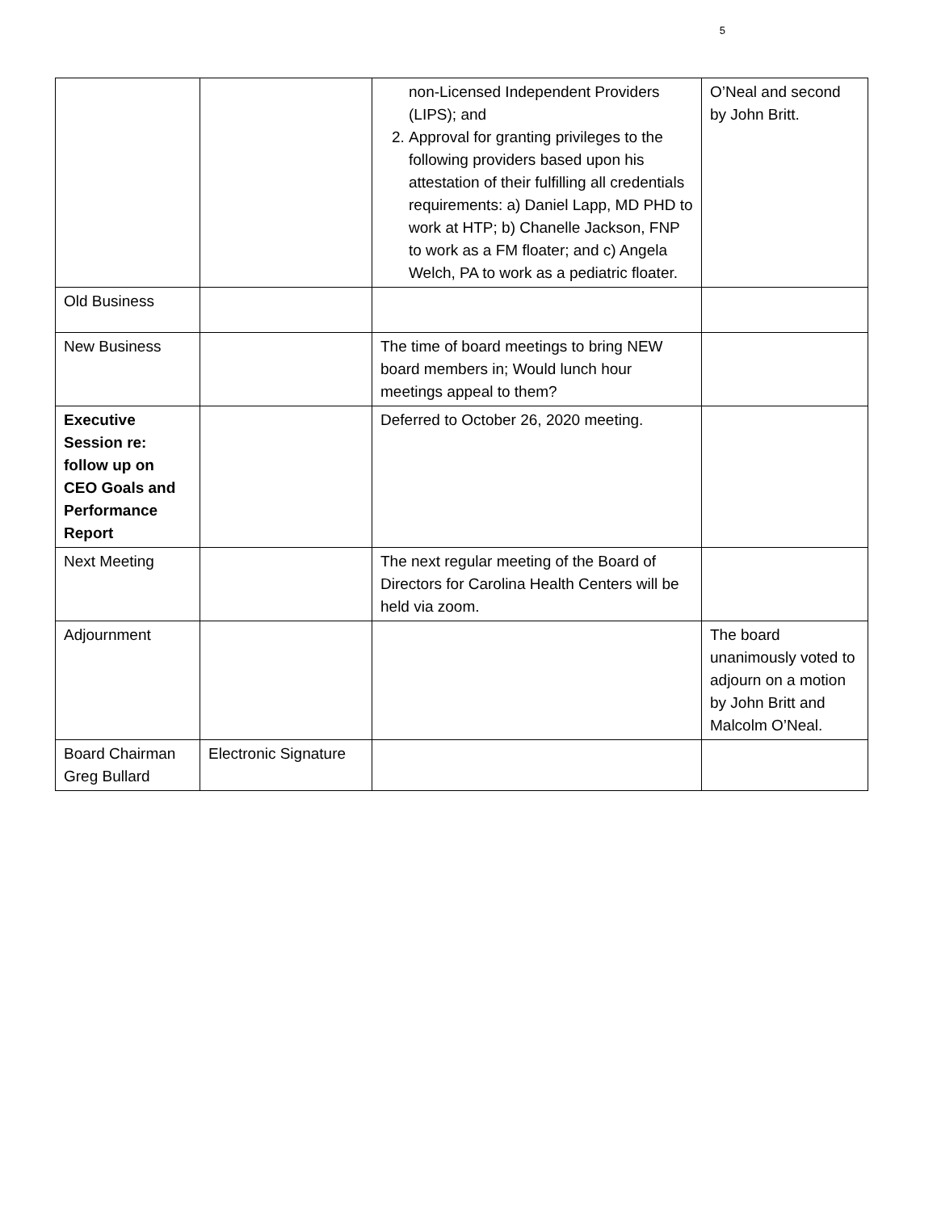5
| | | non-Licensed Independent Providers (LIPS); and 2. Approval for granting privileges to the following providers based upon his attestation of their fulfilling all credentials requirements: a) Daniel Lapp, MD PHD to work at HTP; b) Chanelle Jackson, FNP to work as a FM floater; and c) Angela Welch, PA to work as a pediatric floater. | O’Neal and second by John Britt. |
| Old Business | | | |
| New Business | | The time of board meetings to bring NEW board members in; Would lunch hour meetings appeal to them? | |
| Executive Session re: follow up on CEO Goals and Performance Report | | Deferred to October 26, 2020 meeting. | |
| Next Meeting | | The next regular meeting of the Board of Directors for Carolina Health Centers will be held via zoom. | |
| Adjournment | | | The board unanimously voted to adjourn on a motion by John Britt and Malcolm O’Neal. |
| Board Chairman Greg Bullard | Electronic Signature | | |